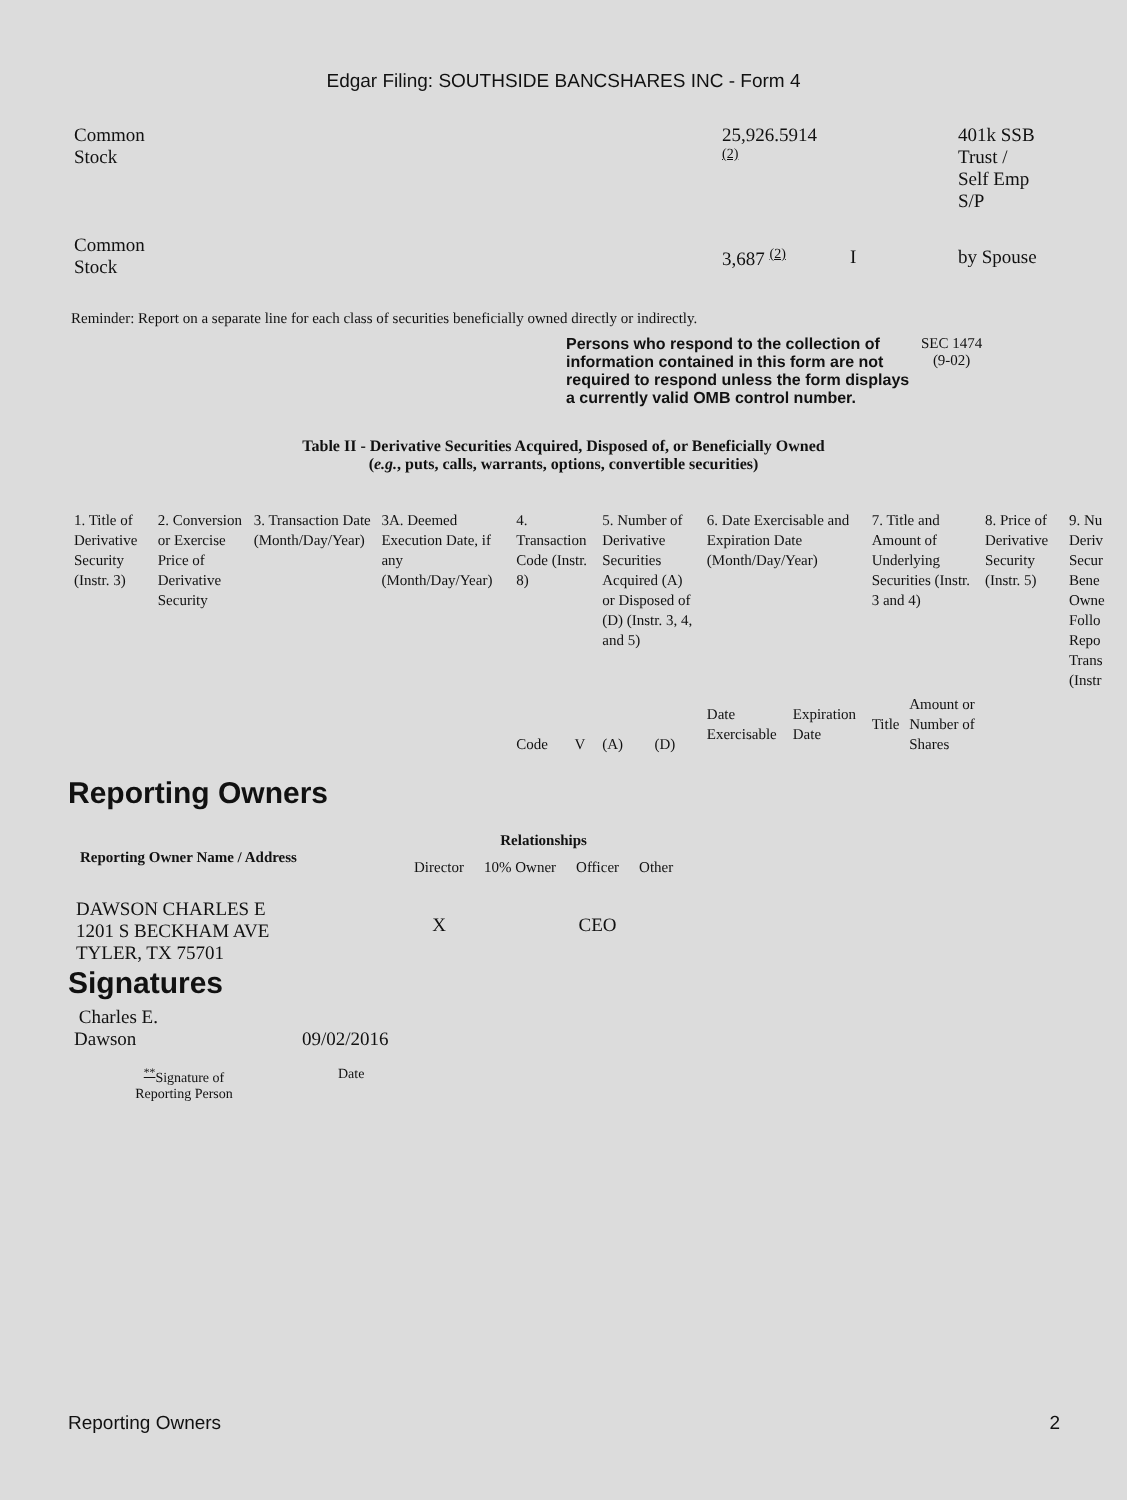Edgar Filing: SOUTHSIDE BANCSHARES INC - Form 4
| Common Stock | 25,926.5914 <sup>(2)</sup> | | 401k SSB Trust / Self Emp S/P |
| Common Stock | 3,687 <sup>(2)</sup> | I | by Spouse |
Reminder: Report on a separate line for each class of securities beneficially owned directly or indirectly.
Persons who respond to the collection of information contained in this form are not required to respond unless the form displays a currently valid OMB control number.
SEC 1474
(9-02)
Table II - Derivative Securities Acquired, Disposed of, or Beneficially Owned
(e.g., puts, calls, warrants, options, convertible securities)
| 1. Title of Derivative Security (Instr. 3) | 2. Conversion or Exercise Price of Derivative Security | 3. Transaction Date (Month/Day/Year) | 3A. Deemed Execution Date, if any (Month/Day/Year) | 4. Transaction Code (Instr. 8) | | 5. Number of Derivative Securities Acquired (A) or Disposed of (D) (Instr. 3, 4, and 5) | | 6. Date Exercisable and Expiration Date (Month/Day/Year) | | 7. Title and Amount of Underlying Securities (Instr. 3 and 4) | | 8. Price of Derivative Security (Instr. 5) | 9. Nu Deriv Secur Bene Owne Follo Repo Trans (Instr |
| | | | | Code | V | (A) | (D) | Date Exercisable | Expiration Date | Title | Amount or Number of Shares | | |
Reporting Owners
| Reporting Owner Name / Address | Relationships | | | |
| --- | --- | --- | --- | --- |
| | Director | 10% Owner | Officer | Other |
| DAWSON CHARLES E 1201 S BECKHAM AVE TYLER, TX 75701 | X | | CEO | |
Signatures
| Charles E. Dawson | 09/02/2016 |
| <sup>**</sup> Signature of Reporting Person | Date |
Reporting Owners 2